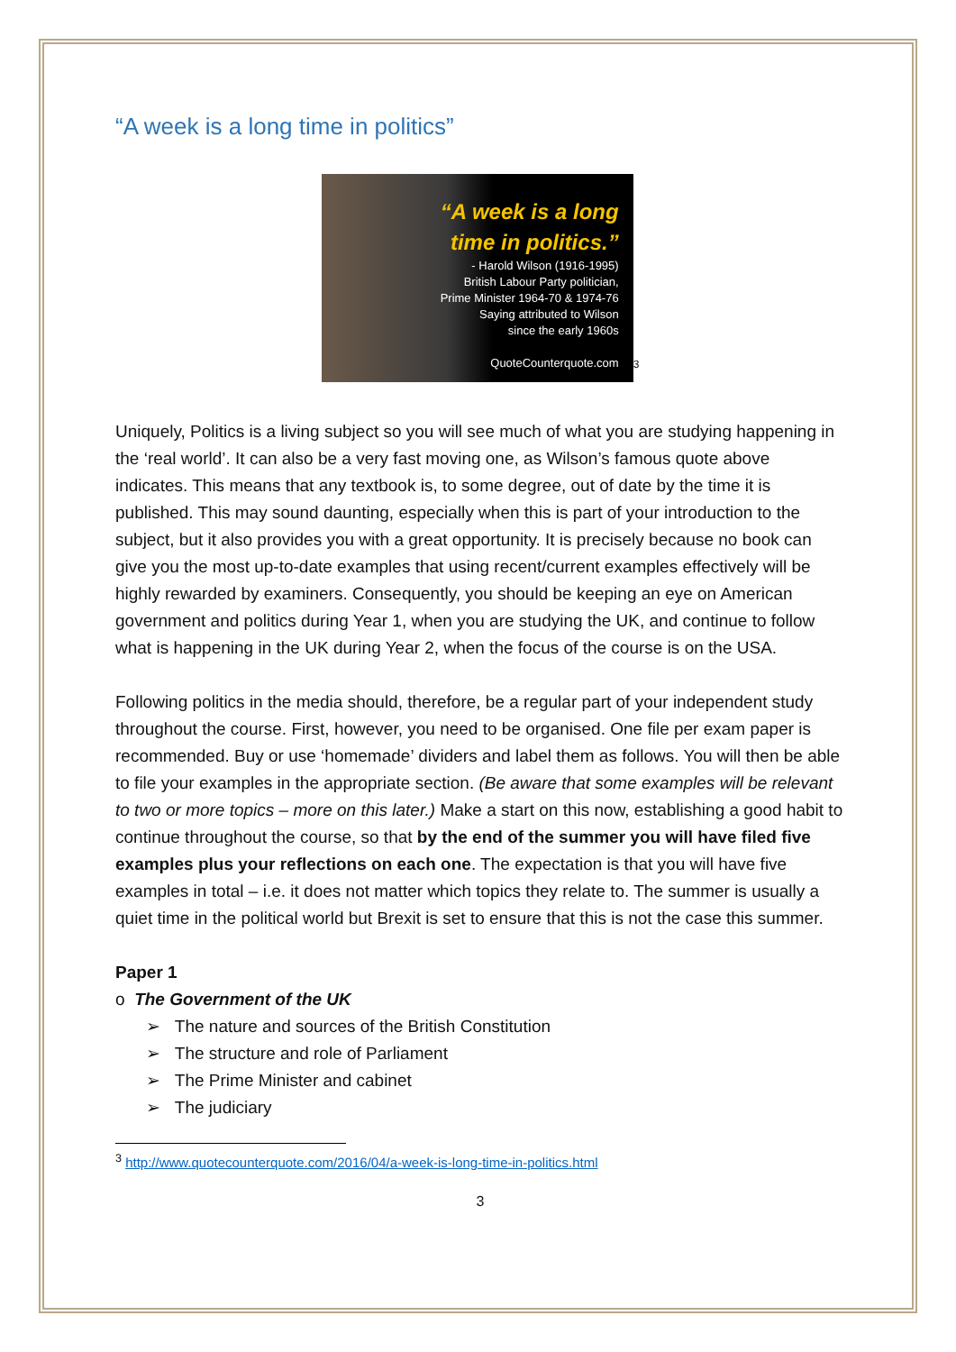“A week is a long time in politics”
“A week is a long
time in politics.”
- Harold Wilson (1916-1995)
British Labour Party politician,
Prime Minister 1964-70 & 1974-76
Saying attributed to Wilson
since the early 1960s
QuoteCounterquote.com<sup>3</sup>
Uniquely, Politics is a living subject so you will see much of what you are studying happening in the ‘real world’. It can also be a very fast moving one, as Wilson’s famous quote above indicates. This means that any textbook is, to some degree, out of date by the time it is published. This may sound daunting, especially when this is part of your introduction to the subject, but it also provides you with a great opportunity. It is precisely because no book can give you the most up-to-date examples that using recent/current examples effectively will be highly rewarded by examiners. Consequently, you should be keeping an eye on American government and politics during Year 1, when you are studying the UK, and continue to follow what is happening in the UK during Year 2, when the focus of the course is on the USA.
Following politics in the media should, therefore, be a regular part of your independent study throughout the course. First, however, you need to be organised. One file per exam paper is recommended. Buy or use ‘homemade’ dividers and label them as follows. You will then be able to file your examples in the appropriate section. (Be aware that some examples will be relevant to two or more topics – more on this later.) Make a start on this now, establishing a good habit to continue throughout the course, so that by the end of the summer you will have filed five examples plus your reflections on each one. The expectation is that you will have five examples in total – i.e. it does not matter which topics they relate to. The summer is usually a quiet time in the political world but Brexit is set to ensure that this is not the case this summer.
Paper 1
o The Government of the UK
➢ The nature and sources of the British Constitution
➢ The structure and role of Parliament
➢ The Prime Minister and cabinet
➢ The judiciary
<sup>3</sup> http://www.quotecounterquote.com/2016/04/a-week-is-long-time-in-politics.html
3